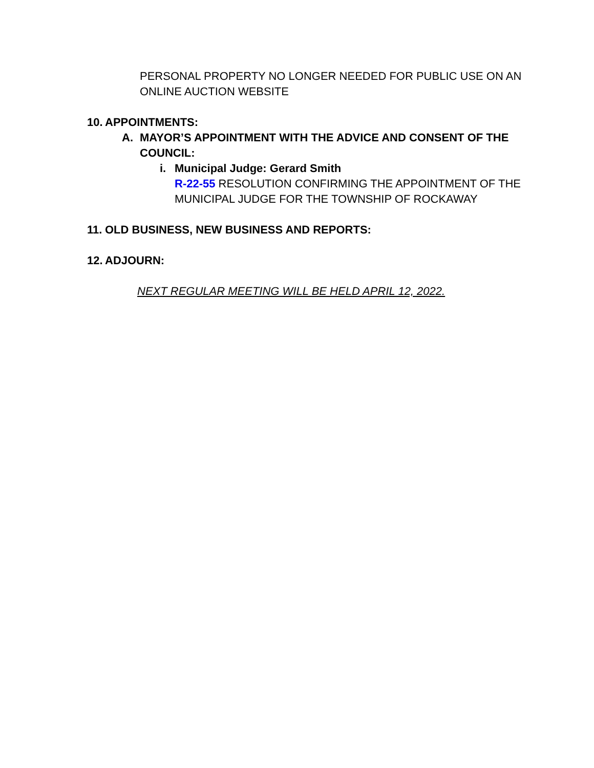PERSONAL PROPERTY NO LONGER NEEDED FOR PUBLIC USE ON AN ONLINE AUCTION WEBSITE
10. APPOINTMENTS:
A. MAYOR’S APPOINTMENT WITH THE ADVICE AND CONSENT OF THE COUNCIL:
i. Municipal Judge: Gerard Smith
R-22-55 RESOLUTION CONFIRMING THE APPOINTMENT OF THE MUNICIPAL JUDGE FOR THE TOWNSHIP OF ROCKAWAY
11. OLD BUSINESS, NEW BUSINESS AND REPORTS:
12. ADJOURN:
NEXT REGULAR MEETING WILL BE HELD APRIL 12, 2022.